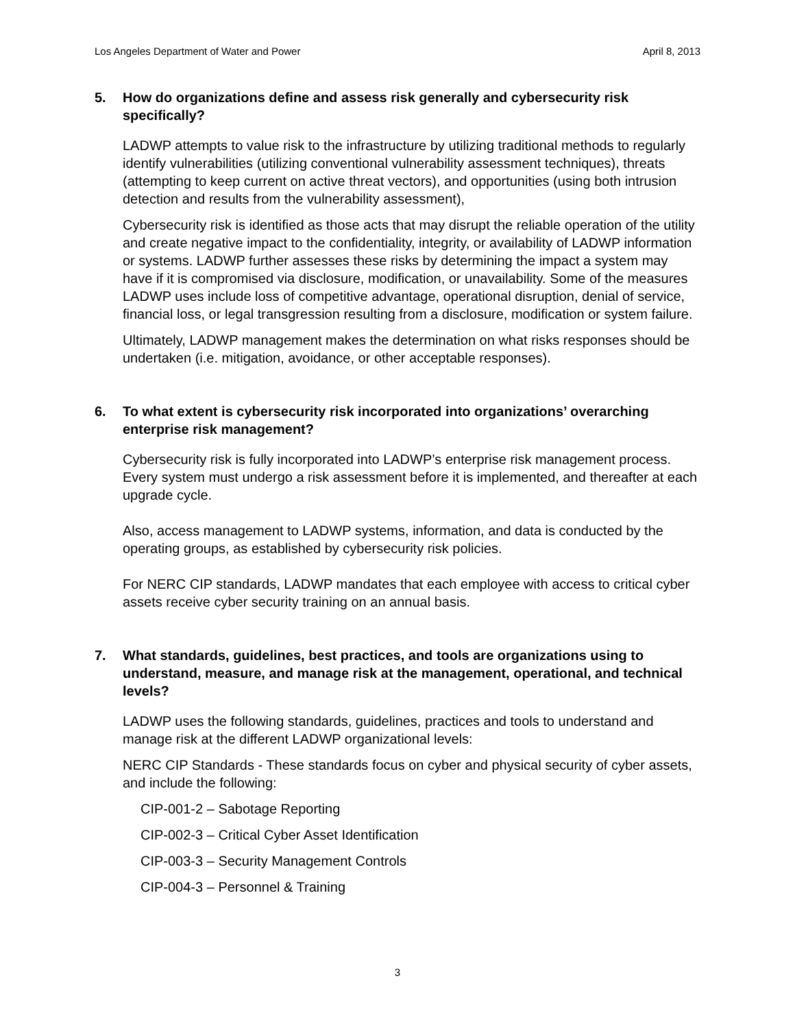Los Angeles Department of Water and Power April 8, 2013
5. How do organizations define and assess risk generally and cybersecurity risk specifically?
LADWP attempts to value risk to the infrastructure by utilizing traditional methods to regularly identify vulnerabilities (utilizing conventional vulnerability assessment techniques), threats (attempting to keep current on active threat vectors), and opportunities (using both intrusion detection and results from the vulnerability assessment),
Cybersecurity risk is identified as those acts that may disrupt the reliable operation of the utility and create negative impact to the confidentiality, integrity, or availability of LADWP information or systems. LADWP further assesses these risks by determining the impact a system may have if it is compromised via disclosure, modification, or unavailability. Some of the measures LADWP uses include loss of competitive advantage, operational disruption, denial of service, financial loss, or legal transgression resulting from a disclosure, modification or system failure.
Ultimately, LADWP management makes the determination on what risks responses should be undertaken (i.e. mitigation, avoidance, or other acceptable responses).
6. To what extent is cybersecurity risk incorporated into organizations’ overarching enterprise risk management?
Cybersecurity risk is fully incorporated into LADWP’s enterprise risk management process. Every system must undergo a risk assessment before it is implemented, and thereafter at each upgrade cycle.
Also, access management to LADWP systems, information, and data is conducted by the operating groups, as established by cybersecurity risk policies.
For NERC CIP standards, LADWP mandates that each employee with access to critical cyber assets receive cyber security training on an annual basis.
7. What standards, guidelines, best practices, and tools are organizations using to understand, measure, and manage risk at the management, operational, and technical levels?
LADWP uses the following standards, guidelines, practices and tools to understand and manage risk at the different LADWP organizational levels:
NERC CIP Standards - These standards focus on cyber and physical security of cyber assets, and include the following:
CIP-001-2 – Sabotage Reporting
CIP-002-3 – Critical Cyber Asset Identification
CIP-003-3 – Security Management Controls
CIP-004-3 – Personnel & Training
3